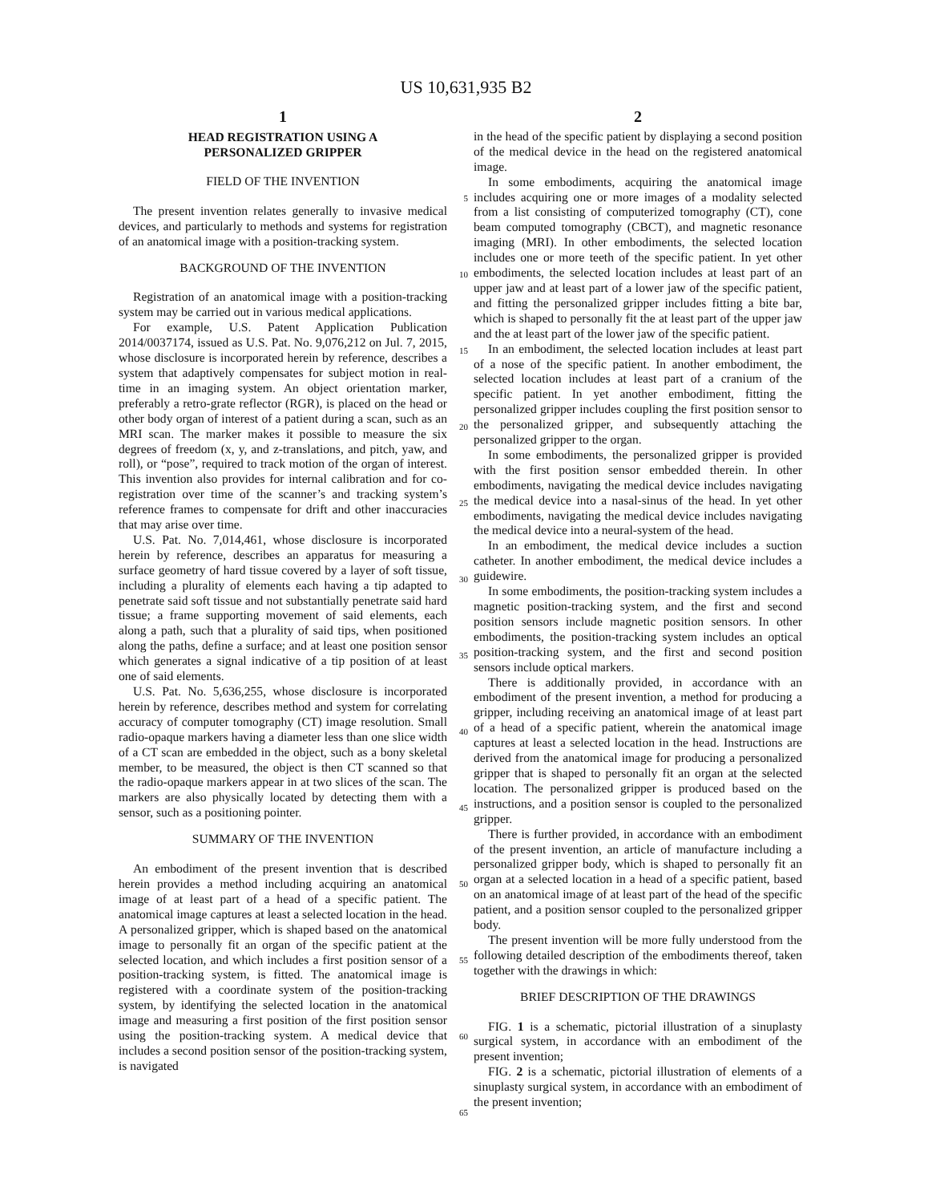US 10,631,935 B2
1
HEAD REGISTRATION USING A
PERSONALIZED GRIPPER
FIELD OF THE INVENTION
The present invention relates generally to invasive medical devices, and particularly to methods and systems for registration of an anatomical image with a position-tracking system.
BACKGROUND OF THE INVENTION
Registration of an anatomical image with a position-tracking system may be carried out in various medical applications.
For example, U.S. Patent Application Publication 2014/0037174, issued as U.S. Pat. No. 9,076,212 on Jul. 7, 2015, whose disclosure is incorporated herein by reference, describes a system that adaptively compensates for subject motion in real-time in an imaging system. An object orientation marker, preferably a retro-grate reflector (RGR), is placed on the head or other body organ of interest of a patient during a scan, such as an MRI scan. The marker makes it possible to measure the six degrees of freedom (x, y, and z-translations, and pitch, yaw, and roll), or “pose”, required to track motion of the organ of interest. This invention also provides for internal calibration and for co-registration over time of the scanner’s and tracking system’s reference frames to compensate for drift and other inaccuracies that may arise over time.
U.S. Pat. No. 7,014,461, whose disclosure is incorporated herein by reference, describes an apparatus for measuring a surface geometry of hard tissue covered by a layer of soft tissue, including a plurality of elements each having a tip adapted to penetrate said soft tissue and not substantially penetrate said hard tissue; a frame supporting movement of said elements, each along a path, such that a plurality of said tips, when positioned along the paths, define a surface; and at least one position sensor which generates a signal indicative of a tip position of at least one of said elements.
U.S. Pat. No. 5,636,255, whose disclosure is incorporated herein by reference, describes method and system for correlating accuracy of computer tomography (CT) image resolution. Small radio-opaque markers having a diameter less than one slice width of a CT scan are embedded in the object, such as a bony skeletal member, to be measured, the object is then CT scanned so that the radio-opaque markers appear in at two slices of the scan. The markers are also physically located by detecting them with a sensor, such as a positioning pointer.
SUMMARY OF THE INVENTION
An embodiment of the present invention that is described herein provides a method including acquiring an anatomical image of at least part of a head of a specific patient. The anatomical image captures at least a selected location in the head. A personalized gripper, which is shaped based on the anatomical image to personally fit an organ of the specific patient at the selected location, and which includes a first position sensor of a position-tracking system, is fitted. The anatomical image is registered with a coordinate system of the position-tracking system, by identifying the selected location in the anatomical image and measuring a first position of the first position sensor using the position-tracking system. A medical device that includes a second position sensor of the position-tracking system, is navigated
2
in the head of the specific patient by displaying a second position of the medical device in the head on the registered anatomical image.
In some embodiments, acquiring the anatomical image includes acquiring one or more images of a modality selected from a list consisting of computerized tomography (CT), cone beam computed tomography (CBCT), and magnetic resonance imaging (MRI). In other embodiments, the selected location includes one or more teeth of the specific patient. In yet other embodiments, the selected location includes at least part of an upper jaw and at least part of a lower jaw of the specific patient, and fitting the personalized gripper includes fitting a bite bar, which is shaped to personally fit the at least part of the upper jaw and the at least part of the lower jaw of the specific patient.
In an embodiment, the selected location includes at least part of a nose of the specific patient. In another embodiment, the selected location includes at least part of a cranium of the specific patient. In yet another embodiment, fitting the personalized gripper includes coupling the first position sensor to the personalized gripper, and subsequently attaching the personalized gripper to the organ.
In some embodiments, the personalized gripper is provided with the first position sensor embedded therein. In other embodiments, navigating the medical device includes navigating the medical device into a nasal-sinus of the head. In yet other embodiments, navigating the medical device includes navigating the medical device into a neural-system of the head.
In an embodiment, the medical device includes a suction catheter. In another embodiment, the medical device includes a guidewire.
In some embodiments, the position-tracking system includes a magnetic position-tracking system, and the first and second position sensors include magnetic position sensors. In other embodiments, the position-tracking system includes an optical position-tracking system, and the first and second position sensors include optical markers.
There is additionally provided, in accordance with an embodiment of the present invention, a method for producing a gripper, including receiving an anatomical image of at least part of a head of a specific patient, wherein the anatomical image captures at least a selected location in the head. Instructions are derived from the anatomical image for producing a personalized gripper that is shaped to personally fit an organ at the selected location. The personalized gripper is produced based on the instructions, and a position sensor is coupled to the personalized gripper.
There is further provided, in accordance with an embodiment of the present invention, an article of manufacture including a personalized gripper body, which is shaped to personally fit an organ at a selected location in a head of a specific patient, based on an anatomical image of at least part of the head of the specific patient, and a position sensor coupled to the personalized gripper body.
The present invention will be more fully understood from the following detailed description of the embodiments thereof, taken together with the drawings in which:
BRIEF DESCRIPTION OF THE DRAWINGS
FIG. 1 is a schematic, pictorial illustration of a sinuplasty surgical system, in accordance with an embodiment of the present invention;
FIG. 2 is a schematic, pictorial illustration of elements of a sinuplasty surgical system, in accordance with an embodiment of the present invention;
5
10
15
20
25
30
35
40
45
50
55
60
65